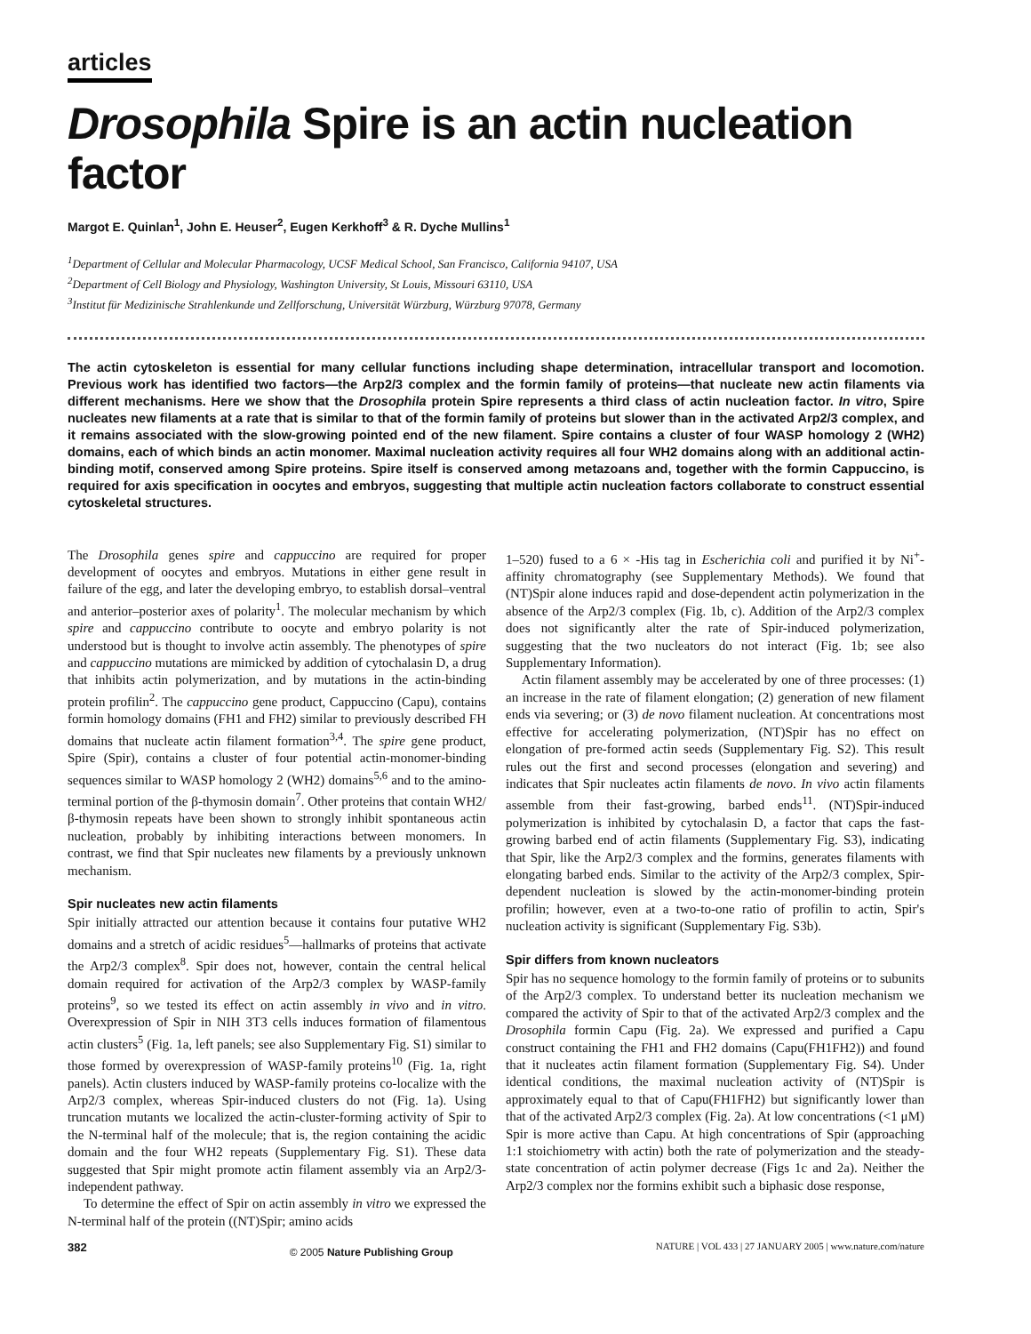articles
Drosophila Spire is an actin nucleation factor
Margot E. Quinlan<sup>1</sup>, John E. Heuser<sup>2</sup>, Eugen Kerkhoff<sup>3</sup> & R. Dyche Mullins<sup>1</sup>
<sup>1</sup> Department of Cellular and Molecular Pharmacology, UCSF Medical School, San Francisco, California 94107, USA
<sup>2</sup> Department of Cell Biology and Physiology, Washington University, St Louis, Missouri 63110, USA
<sup>3</sup> Institut für Medizinische Strahlenkunde und Zellforschung, Universität Würzburg, Würzburg 97078, Germany
The actin cytoskeleton is essential for many cellular functions including shape determination, intracellular transport and locomotion. Previous work has identified two factors—the Arp2/3 complex and the formin family of proteins—that nucleate new actin filaments via different mechanisms. Here we show that the Drosophila protein Spire represents a third class of actin nucleation factor. In vitro, Spire nucleates new filaments at a rate that is similar to that of the formin family of proteins but slower than in the activated Arp2/3 complex, and it remains associated with the slow-growing pointed end of the new filament. Spire contains a cluster of four WASP homology 2 (WH2) domains, each of which binds an actin monomer. Maximal nucleation activity requires all four WH2 domains along with an additional actin-binding motif, conserved among Spire proteins. Spire itself is conserved among metazoans and, together with the formin Cappuccino, is required for axis specification in oocytes and embryos, suggesting that multiple actin nucleation factors collaborate to construct essential cytoskeletal structures.
The Drosophila genes spire and cappuccino are required for proper development of oocytes and embryos. Mutations in either gene result in failure of the egg, and later the developing embryo, to establish dorsal–ventral and anterior–posterior axes of polarity<sup>1</sup>. The molecular mechanism by which spire and cappuccino contribute to oocyte and embryo polarity is not understood but is thought to involve actin assembly. The phenotypes of spire and cappuccino mutations are mimicked by addition of cytochalasin D, a drug that inhibits actin polymerization, and by mutations in the actin-binding protein profilin<sup>2</sup>. The cappuccino gene product, Cappuccino (Capu), contains formin homology domains (FH1 and FH2) similar to previously described FH domains that nucleate actin filament formation<sup>3,4</sup>. The spire gene product, Spire (Spir), contains a cluster of four potential actin-monomer-binding sequences similar to WASP homology 2 (WH2) domains<sup>5,6</sup> and to the amino-terminal portion of the β-thymosin domain<sup>7</sup>. Other proteins that contain WH2/β-thymosin repeats have been shown to strongly inhibit spontaneous actin nucleation, probably by inhibiting interactions between monomers. In contrast, we find that Spir nucleates new filaments by a previously unknown mechanism.
Spir nucleates new actin filaments
Spir initially attracted our attention because it contains four putative WH2 domains and a stretch of acidic residues<sup>5</sup>—hallmarks of proteins that activate the Arp2/3 complex<sup>8</sup>. Spir does not, however, contain the central helical domain required for activation of the Arp2/3 complex by WASP-family proteins<sup>9</sup>, so we tested its effect on actin assembly in vivo and in vitro. Overexpression of Spir in NIH 3T3 cells induces formation of filamentous actin clusters<sup>5</sup> (Fig. 1a, left panels; see also Supplementary Fig. S1) similar to those formed by overexpression of WASP-family proteins<sup>10</sup> (Fig. 1a, right panels). Actin clusters induced by WASP-family proteins co-localize with the Arp2/3 complex, whereas Spir-induced clusters do not (Fig. 1a). Using truncation mutants we localized the actin-cluster-forming activity of Spir to the N-terminal half of the molecule; that is, the region containing the acidic domain and the four WH2 repeats (Supplementary Fig. S1). These data suggested that Spir might promote actin filament assembly via an Arp2/3-independent pathway.
To determine the effect of Spir on actin assembly in vitro we expressed the N-terminal half of the protein ((NT)Spir; amino acids
1–520) fused to a 6 × -His tag in Escherichia coli and purified it by Ni<sup>+</sup>-affinity chromatography (see Supplementary Methods). We found that (NT)Spir alone induces rapid and dose-dependent actin polymerization in the absence of the Arp2/3 complex (Fig. 1b, c). Addition of the Arp2/3 complex does not significantly alter the rate of Spir-induced polymerization, suggesting that the two nucleators do not interact (Fig. 1b; see also Supplementary Information).
Actin filament assembly may be accelerated by one of three processes: (1) an increase in the rate of filament elongation; (2) generation of new filament ends via severing; or (3) de novo filament nucleation. At concentrations most effective for accelerating polymerization, (NT)Spir has no effect on elongation of pre-formed actin seeds (Supplementary Fig. S2). This result rules out the first and second processes (elongation and severing) and indicates that Spir nucleates actin filaments de novo. In vivo actin filaments assemble from their fast-growing, barbed ends<sup>11</sup>. (NT)Spir-induced polymerization is inhibited by cytochalasin D, a factor that caps the fast-growing barbed end of actin filaments (Supplementary Fig. S3), indicating that Spir, like the Arp2/3 complex and the formins, generates filaments with elongating barbed ends. Similar to the activity of the Arp2/3 complex, Spir-dependent nucleation is slowed by the actin-monomer-binding protein profilin; however, even at a two-to-one ratio of profilin to actin, Spir's nucleation activity is significant (Supplementary Fig. S3b).
Spir differs from known nucleators
Spir has no sequence homology to the formin family of proteins or to subunits of the Arp2/3 complex. To understand better its nucleation mechanism we compared the activity of Spir to that of the activated Arp2/3 complex and the Drosophila formin Capu (Fig. 2a). We expressed and purified a Capu construct containing the FH1 and FH2 domains (Capu(FH1FH2)) and found that it nucleates actin filament formation (Supplementary Fig. S4). Under identical conditions, the maximal nucleation activity of (NT)Spir is approximately equal to that of Capu(FH1FH2) but significantly lower than that of the activated Arp2/3 complex (Fig. 2a). At low concentrations (<1 μM) Spir is more active than Capu. At high concentrations of Spir (approaching 1:1 stoichiometry with actin) both the rate of polymerization and the steady-state concentration of actin polymer decrease (Figs 1c and 2a). Neither the Arp2/3 complex nor the formins exhibit such a biphasic dose response,
382 © 2005 Nature Publishing Group NATURE | VOL 433 | 27 JANUARY 2005 | www.nature.com/nature